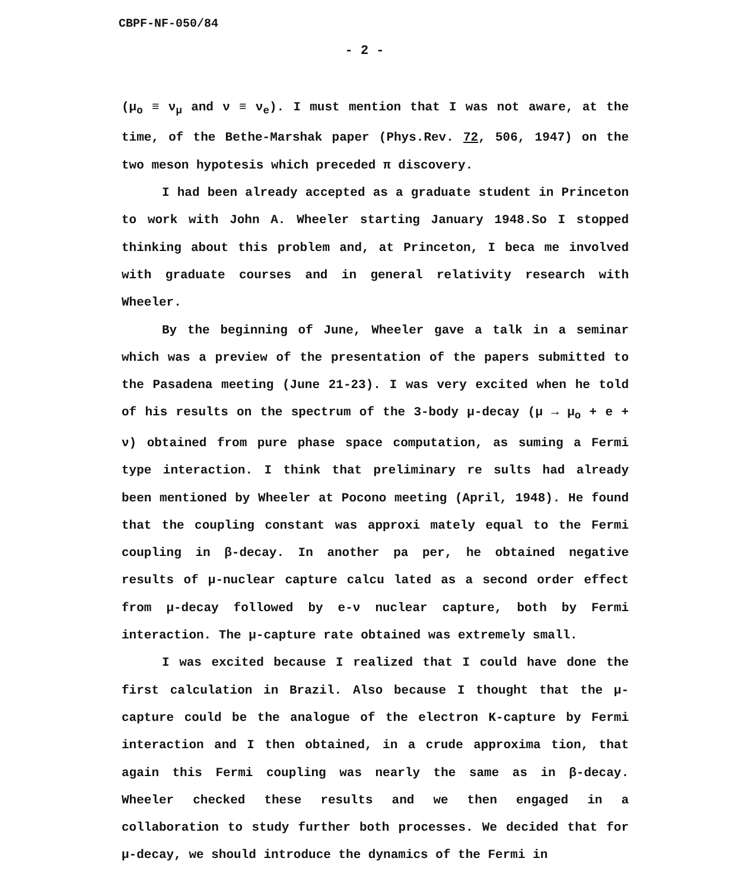CBPF-NF-050/84
- 2 -
(μ<sub>o</sub> ≡ ν<sub>μ</sub> and ν ≡ ν<sub>e</sub>). I must mention that I was not aware, at the time, of the Bethe-Marshak paper (Phys.Rev. 72, 506, 1947) on the two meson hypotesis which preceded π discovery.
I had been already accepted as a graduate student in Princeton to work with John A. Wheeler starting January 1948.So I stopped thinking about this problem and, at Princeton, I beca me involved with graduate courses and in general relativity research with Wheeler.
By the beginning of June, Wheeler gave a talk in a seminar which was a preview of the presentation of the papers submitted to the Pasadena meeting (June 21-23). I was very excited when he told of his results on the spectrum of the 3-body μ-decay (μ → μ<sub>o</sub> + e + ν) obtained from pure phase space computation, as suming a Fermi type interaction. I think that preliminary re sults had already been mentioned by Wheeler at Pocono meeting (April, 1948). He found that the coupling constant was approxi mately equal to the Fermi coupling in β-decay. In another pa per, he obtained negative results of μ-nuclear capture calcu lated as a second order effect from μ-decay followed by e-ν nuclear capture, both by Fermi interaction. The μ-capture rate obtained was extremely small.
I was excited because I realized that I could have done the first calculation in Brazil. Also because I thought that the μ-capture could be the analogue of the electron K-capture by Fermi interaction and I then obtained, in a crude approxima tion, that again this Fermi coupling was nearly the same as in β-decay. Wheeler checked these results and we then engaged in a collaboration to study further both processes. We decided that for μ-decay, we should introduce the dynamics of the Fermi in